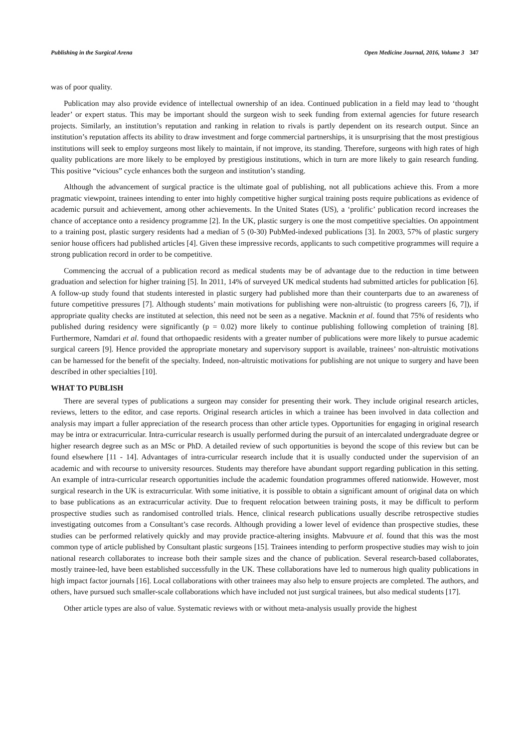Publishing in the Surgical Arena Open Medicine Journal, 2016, Volume 3 347
was of poor quality.
Publication may also provide evidence of intellectual ownership of an idea. Continued publication in a field may lead to ‘thought leader’ or expert status. This may be important should the surgeon wish to seek funding from external agencies for future research projects. Similarly, an institution’s reputation and ranking in relation to rivals is partly dependent on its research output. Since an institution’s reputation affects its ability to draw investment and forge commercial partnerships, it is unsurprising that the most prestigious institutions will seek to employ surgeons most likely to maintain, if not improve, its standing. Therefore, surgeons with high rates of high quality publications are more likely to be employed by prestigious institutions, which in turn are more likely to gain research funding. This positive “vicious” cycle enhances both the surgeon and institution’s standing.
Although the advancement of surgical practice is the ultimate goal of publishing, not all publications achieve this. From a more pragmatic viewpoint, trainees intending to enter into highly competitive higher surgical training posts require publications as evidence of academic pursuit and achievement, among other achievements. In the United States (US), a ‘prolific’ publication record increases the chance of acceptance onto a residency programme [2]. In the UK, plastic surgery is one the most competitive specialties. On appointment to a training post, plastic surgery residents had a median of 5 (0-30) PubMed-indexed publications [3]. In 2003, 57% of plastic surgery senior house officers had published articles [4]. Given these impressive records, applicants to such competitive programmes will require a strong publication record in order to be competitive.
Commencing the accrual of a publication record as medical students may be of advantage due to the reduction in time between graduation and selection for higher training [5]. In 2011, 14% of surveyed UK medical students had submitted articles for publication [6]. A follow-up study found that students interested in plastic surgery had published more than their counterparts due to an awareness of future competitive pressures [7]. Although students’ main motivations for publishing were non-altruistic (to progress careers [6, 7]), if appropriate quality checks are instituted at selection, this need not be seen as a negative. Macknin et al. found that 75% of residents who published during residency were significantly (p = 0.02) more likely to continue publishing following completion of training [8]. Furthermore, Namdari et al. found that orthopaedic residents with a greater number of publications were more likely to pursue academic surgical careers [9]. Hence provided the appropriate monetary and supervisory support is available, trainees’ non-altruistic motivations can be harnessed for the benefit of the specialty. Indeed, non-altruistic motivations for publishing are not unique to surgery and have been described in other specialties [10].
WHAT TO PUBLISH
There are several types of publications a surgeon may consider for presenting their work. They include original research articles, reviews, letters to the editor, and case reports. Original research articles in which a trainee has been involved in data collection and analysis may impart a fuller appreciation of the research process than other article types. Opportunities for engaging in original research may be intra or extracurricular. Intra-curricular research is usually performed during the pursuit of an intercalated undergraduate degree or higher research degree such as an MSc or PhD. A detailed review of such opportunities is beyond the scope of this review but can be found elsewhere [11 - 14]. Advantages of intra-curricular research include that it is usually conducted under the supervision of an academic and with recourse to university resources. Students may therefore have abundant support regarding publication in this setting. An example of intra-curricular research opportunities include the academic foundation programmes offered nationwide. However, most surgical research in the UK is extracurricular. With some initiative, it is possible to obtain a significant amount of original data on which to base publications as an extracurricular activity. Due to frequent relocation between training posts, it may be difficult to perform prospective studies such as randomised controlled trials. Hence, clinical research publications usually describe retrospective studies investigating outcomes from a Consultant’s case records. Although providing a lower level of evidence than prospective studies, these studies can be performed relatively quickly and may provide practice-altering insights. Mabvuure et al. found that this was the most common type of article published by Consultant plastic surgeons [15]. Trainees intending to perform prospective studies may wish to join national research collaborates to increase both their sample sizes and the chance of publication. Several research-based collaborates, mostly trainee-led, have been established successfully in the UK. These collaborations have led to numerous high quality publications in high impact factor journals [16]. Local collaborations with other trainees may also help to ensure projects are completed. The authors, and others, have pursued such smaller-scale collaborations which have included not just surgical trainees, but also medical students [17].
Other article types are also of value. Systematic reviews with or without meta-analysis usually provide the highest